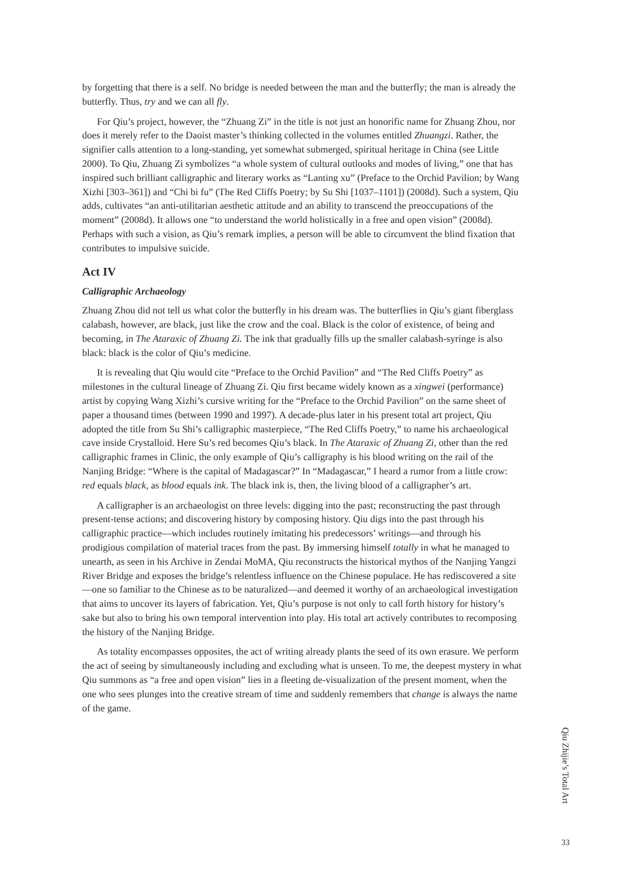by forgetting that there is a self. No bridge is needed between the man and the butterfly; the man is already the butterfly. Thus, try and we can all fly.
For Qiu’s project, however, the “Zhuang Zi” in the title is not just an honorific name for Zhuang Zhou, nor does it merely refer to the Daoist master’s thinking collected in the volumes entitled Zhuangzi. Rather, the signifier calls attention to a long-standing, yet somewhat submerged, spiritual heritage in China (see Little 2000). To Qiu, Zhuang Zi symbolizes “a whole system of cultural outlooks and modes of living,” one that has inspired such brilliant calligraphic and literary works as “Lanting xu” (Preface to the Orchid Pavilion; by Wang Xizhi [303–361]) and “Chi bi fu” (The Red Cliffs Poetry; by Su Shi [1037–1101]) (2008d). Such a system, Qiu adds, cultivates “an anti-utilitarian aesthetic attitude and an ability to transcend the preoccupations of the moment” (2008d). It allows one “to understand the world holistically in a free and open vision” (2008d). Perhaps with such a vision, as Qiu’s remark implies, a person will be able to circumvent the blind fixation that contributes to impulsive suicide.
Act IV
Calligraphic Archaeology
Zhuang Zhou did not tell us what color the butterfly in his dream was. The butterflies in Qiu’s giant fiberglass calabash, however, are black, just like the crow and the coal. Black is the color of existence, of being and becoming, in The Ataraxic of Zhuang Zi. The ink that gradually fills up the smaller calabash-syringe is also black: black is the color of Qiu’s medicine.
It is revealing that Qiu would cite “Preface to the Orchid Pavilion” and “The Red Cliffs Poetry” as milestones in the cultural lineage of Zhuang Zi. Qiu first became widely known as a xingwei (performance) artist by copying Wang Xizhi’s cursive writing for the “Preface to the Orchid Pavilion” on the same sheet of paper a thousand times (between 1990 and 1997). A decade-plus later in his present total art project, Qiu adopted the title from Su Shi’s calligraphic masterpiece, “The Red Cliffs Poetry,” to name his archaeological cave inside Crystalloid. Here Su’s red becomes Qiu’s black. In The Ataraxic of Zhuang Zi, other than the red calligraphic frames in Clinic, the only example of Qiu’s calligraphy is his blood writing on the rail of the Nanjing Bridge: “Where is the capital of Madagascar?” In “Madagascar,” I heard a rumor from a little crow: red equals black, as blood equals ink. The black ink is, then, the living blood of a calligrapher’s art.
A calligrapher is an archaeologist on three levels: digging into the past; reconstructing the past through present-tense actions; and discovering history by composing history. Qiu digs into the past through his calligraphic practice—which includes routinely imitating his predecessors’ writings—and through his prodigious compilation of material traces from the past. By immersing himself totally in what he managed to unearth, as seen in his Archive in Zendai MoMA, Qiu reconstructs the historical mythos of the Nanjing Yangzi River Bridge and exposes the bridge’s relentless influence on the Chinese populace. He has rediscovered a site—one so familiar to the Chinese as to be naturalized—and deemed it worthy of an archaeological investigation that aims to uncover its layers of fabrication. Yet, Qiu’s purpose is not only to call forth history for history’s sake but also to bring his own temporal intervention into play. His total art actively contributes to recomposing the history of the Nanjing Bridge.
As totality encompasses opposites, the act of writing already plants the seed of its own erasure. We perform the act of seeing by simultaneously including and excluding what is unseen. To me, the deepest mystery in what Qiu summons as “a free and open vision” lies in a fleeting de-visualization of the present moment, when the one who sees plunges into the creative stream of time and suddenly remembers that change is always the name of the game.
Qiu Zhijie’s Total Art
33